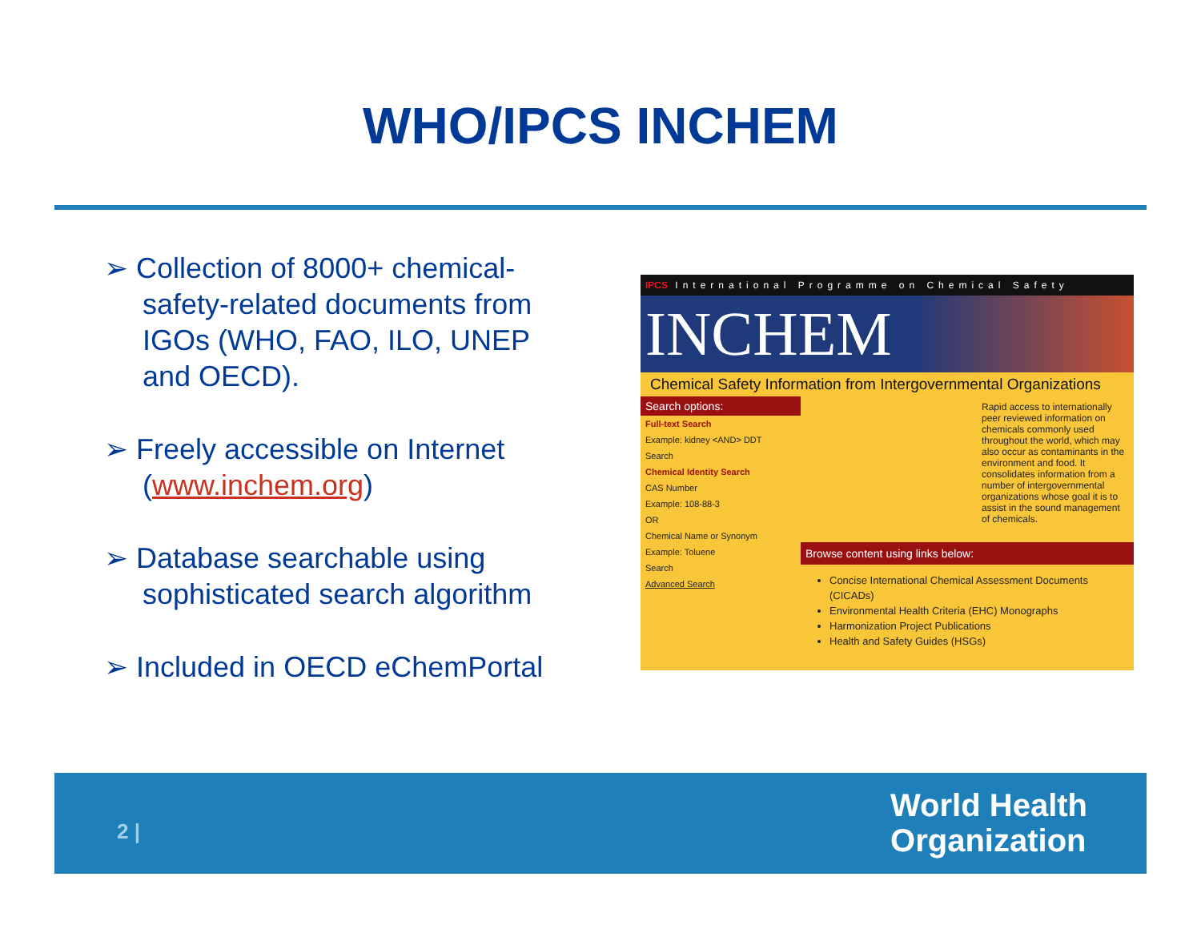WHO/IPCS INCHEM
➢ Collection of 8000+ chemical-safety-related documents from IGOs (WHO, FAO, ILO, UNEP and OECD).
➢ Freely accessible on Internet (www.inchem.org)
➢ Database searchable using sophisticated search algorithm
➢ Included in OECD eChemPortal
IPCS International Programme on Chemical Safety
INCHEM
Chemical Safety Information from Intergovernmental Organizations
Search options:
Full-text Search
Example: kidney <AND> DDT
Search
Chemical Identity Search
CAS Number
Example: 108-88-3
OR
Chemical Name or Synonym
Example: Toluene
Search
Advanced Search
Rapid access to internationally peer reviewed information on chemicals commonly used throughout the world, which may also occur as contaminants in the environment and food. It consolidates information from a number of intergovernmental organizations whose goal it is to assist in the sound management of chemicals.
Browse content using links below:
Concise International Chemical Assessment Documents (CICADs)
Environmental Health Criteria (EHC) Monographs
Harmonization Project Publications
Health and Safety Guides (HSGs)
2 |
World Health
Organization